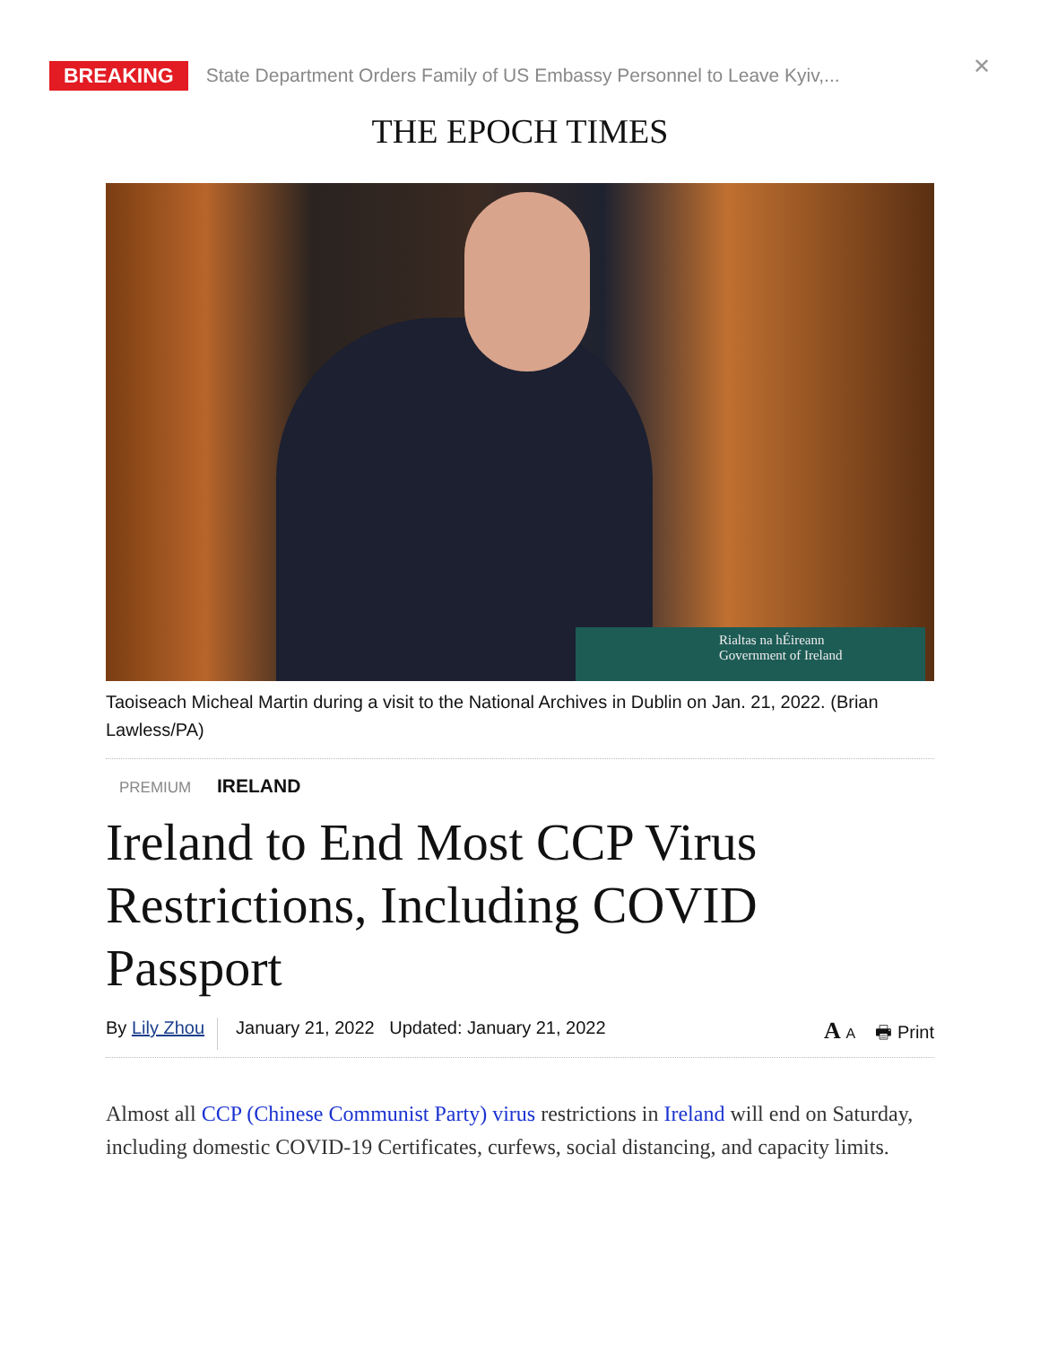BREAKING State Department Orders Family of US Embassy Personnel to Leave Kyiv,... ✕
THE EPOCH TIMES
Rialtas na hÉireann
Government of Ireland
Taoiseach Micheal Martin during a visit to the National Archives in Dublin on Jan. 21, 2022. (Brian Lawless/PA)
PREMIUM IRELAND
Ireland to End Most CCP Virus Restrictions, Including COVID Passport
By Lily Zhou January 21, 2022 Updated: January 21, 2022 A A 🖶 Print
Almost all CCP (Chinese Communist Party) virus restrictions in Ireland will end on Saturday, including domestic COVID-19 Certificates, curfews, social distancing, and capacity limits.